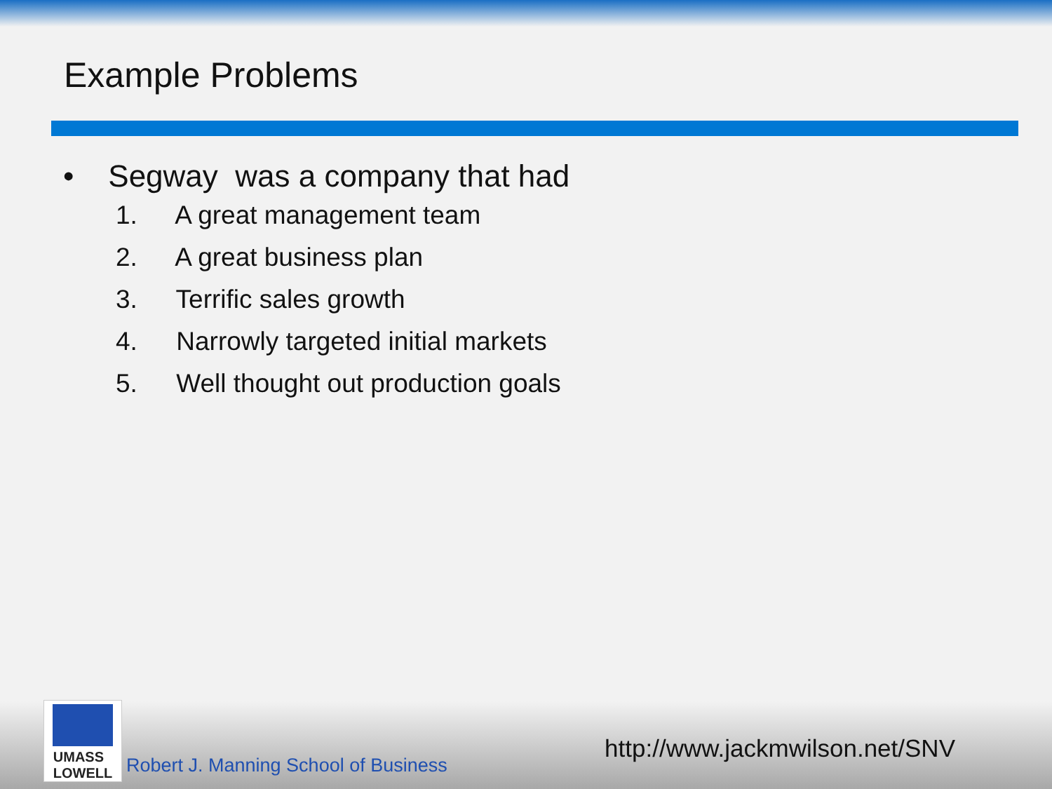Example Problems
• Segway was a company that had
1. A great management team
2. A great business plan
3. Terrific sales growth
4. Narrowly targeted initial markets
5. Well thought out production goals
UMASS
LOWELL
Robert J. Manning School of Business
http://www.jackmwilson.net/SNV